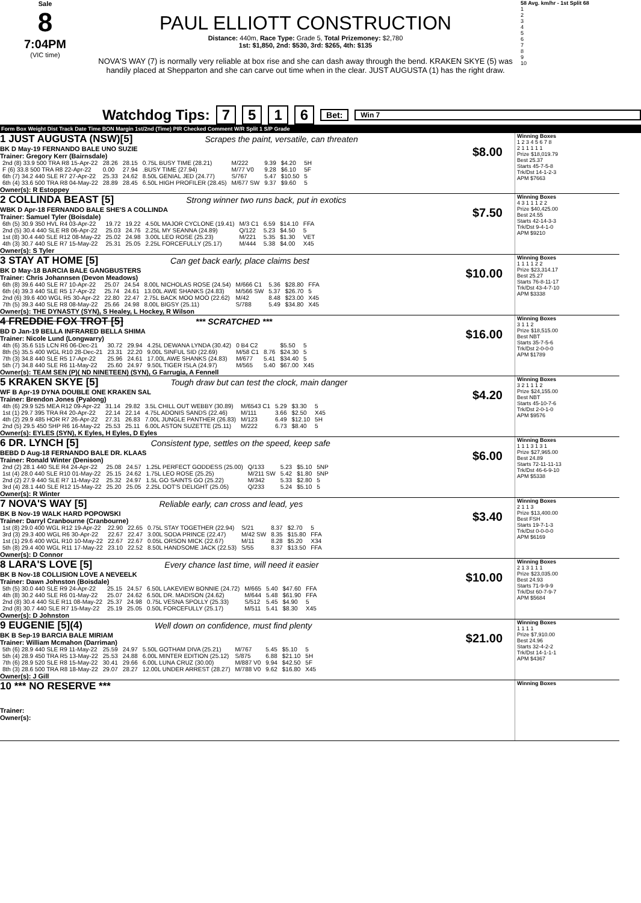Sale
8
7:04PM
(VIC time)
PAUL ELLIOTT CONSTRUCTION
Distance: 440m, Race Type: Grade 5, Total Prizemoney: $2,780
1st: $1,850, 2nd: $530, 3rd: $265, 4th: $135
NOVA'S WAY (7) is normally very reliable at box rise and she can dash away through the bend. KRAKEN SKYE (5) was handily placed at Shepparton and she can carve out time when in the clear. JUST AUGUSTA (1) has the right draw.
58 Avg. km/hr - 1st Split 68
1
2
3
4
5
6
7
8
9
10
Watchdog Tips: 7 5 1 6 Bet: Win 7
Form Box Weight Dist Track Date Time BON Margin 1st/2nd (Time) PIR Checked Comment W/R Split 1 S/P Grade
1 JUST AUGUSTA (NSW)[5] Scrapes the paint, versatile, can threaten
BK D May-19 FERNANDO BALE UNO SUZIE $8.00
Trainer: Gregory Kerr (Bairnsdale)
| 2nd (8) 33.9 500 TRA R8 15-Apr-22 | 28.26 | 28.15 | 0.75L BUSY TIME (28.21) | M/222 | 9.39 | $4.20 | 5H |
| F (6) 33.8 500 TRA R8 22-Apr-22 | 0.00 | 27.94 | .BUSY TIME (27.94) | M/77 V0 | 9.28 | $6.10 | 5F |
| 6th (7) 34.2 440 SLE R7 27-Apr-22 | 25.33 | 24.62 | 8.50L GENIAL JED (24.77) | S/767 | 5.47 | $10.50 | 5 |
| 6th (4) 33.6 500 TRA R8 04-May-22 | 28.89 | 28.45 | 6.50L HIGH PROFILER (28.45) | M/677 SW | 9.37 | $9.60 | 5 |
Owner(s): R Estoppey
Winning Boxes
1 2 3 4 5 6 7 8
2 1 1 1 1 1
Prize $18,019.79
Best 25.37
Starts 45-7-5-8
Trk/Dst 14-1-2-3
APM $7663
2 COLLINDA BEAST [5] Strong winner two runs back, put in exotics
WBK D Apr-18 FERNANDO BALE SHE'S A COLLINDA $7.50
Trainer: Samuel Tyler (Boisdale)
| 6th (5) 30.9 350 HVL R4 03-Apr-22 | 19.72 | 19.22 | 4.50L MAJOR CYCLONE (19.41) | M/3 C1 | 6.59 | $14.10 | FFA |
| 2nd (5) 30.4 440 SLE R8 06-Apr-22 | 25.03 | 24.76 | 2.25L MY SEANNA (24.89) | Q/122 | 5.23 | $4.50 | 5 |
| 1st (8) 30.4 440 SLE R12 08-May-22 | 25.02 | 24.98 | 3.00L LEO ROSE (25.23) | M/221 | 5.35 | $1.30 | VET |
| 4th (3) 30.7 440 SLE R7 15-May-22 | 25.31 | 25.05 | 2.25L FORCEFULLY (25.17) | M/444 | 5.38 | $4.00 | X45 |
Owner(s): S Tyler
Winning Boxes
4 3 1 1 1 2 2
Prize $40,425.00
Best 24.55
Starts 42-14-3-3
Trk/Dst 9-4-1-0
APM $9210
3 STAY AT HOME [5] Can get back early, place claims best
BK D May-18 BARCIA BALE GANGBUSTERS $10.00
Trainer: Chris Johannsen (Devon Meadows)
| 6th (8) 39.6 440 SLE R7 10-Apr-22 | 25.07 | 24.54 | 8.00L NICHOLAS ROSE (24.54) | M/666 C1 | 5.36 | $28.80 | FFA |
| 6th (4) 39.3 440 SLE R5 17-Apr-22 | 25.74 | 24.61 | 13.00L AWE SHANKS (24.83) | M/566 SW | 5.37 | $26.70 | 5 |
| 2nd (6) 39.6 400 WGL R5 30-Apr-22 | 22.80 | 22.47 | 2.75L BACK MOO MOO (22.62) | M/42 | 8.48 | $23.00 | X45 |
| 7th (5) 39.3 440 SLE R8 08-May-22 | 25.66 | 24.98 | 8.00L BIGSY (25.11) | S/788 | 5.49 | $34.80 | X45 |
Owner(s): THE DYNASTY (SYN), S Healey, L Hockey, R Wilson
Winning Boxes
1 1 1 1 2 2
Prize $23,314.17
Best 25.27
Starts 76-8-11-17
Trk/Dst 43-4-7-10
APM $3338
4 FREDDIE FOX TROT [5] *** SCRATCHED ***
BD D Jan-19 BELLA INFRARED BELLA SHIMA $16.00
Trainer: Nicole Lund (Longwarry)
| 4th (6) 35.6 515 LCN R6 06-Dec-21 | 30.72 | 29.94 | 4.25L DEWANA LYNDA (30.42) | 0 B4 C2 | | $5.50 | 5 |
| 8th (5) 35.5 400 WGL R10 28-Dec-21 | 23.31 | 22.20 | 9.00L SINFUL SID (22.69) | M/58 C1 | 8.76 | $24.30 | 5 |
| 7th (3) 34.8 440 SLE R5 17-Apr-22 | 25.96 | 24.61 | 17.00L AWE SHANKS (24.83) | M/677 | 5.41 | $34.40 | 5 |
| 5th (7) 34.8 440 SLE R6 11-May-22 | 25.60 | 24.97 | 9.50L TIGER ISLA (24.97) | M/565 | 5.40 | $67.00 | X45 |
Owner(s): TEAM SEN (P)( ND NINETEEN) (SYN), G Farrugia, A Fennell
Winning Boxes
3 1 1 2
Prize $18,515.00
Best NBT
Starts 35-7-5-6
Trk/Dst 2-0-0-0
APM $1789
5 KRAKEN SKYE [5] Tough draw but can test the clock, main danger
WF B Apr-19 DYNA DOUBLE ONE KRAKEN SAL $4.20
Trainer: Brendon Jones (Pyalong)
| 4th (6) 29.9 525 MEA R12 09-Apr-22 | 31.14 | 29.82 | 3.5L CHILL OUT WEBBY (30.89) | M/6543 C1 | 5.29 | $3.30 | 5 |
| 1st (1) 29.7 395 TRA R4 20-Apr-22 | 22.14 | 22.14 | 4.75L ADONIS SANDS (22.46) | M/111 | 3.66 | $2.50 | X45 |
| 4th (2) 29.9 485 HOR R7 26-Apr-22 | 27.31 | 26.83 | 7.00L JUNGLE PANTHER (26.83) | M/123 | 6.49 | $12.10 | 5H |
| 2nd (5) 29.5 450 SHP R6 16-May-22 | 25.53 | 25.11 | 6.00L ASTON SUZETTE (25.11) | M/222 | 6.73 | $8.40 | 5 |
Owner(s): EYLES (SYN), K Eyles, H Eyles, D Eyles
Winning Boxes
3 2 1 1 1 2
Prize $24,155.00
Best NBT
Starts 45-10-7-6
Trk/Dst 2-0-1-0
APM $9576
6 DR. LYNCH [5] Consistent type, settles on the speed, keep safe
BEBD D Aug-18 FERNANDO BALE DR. KLAAS $6.00
Trainer: Ronald Winter (Denison)
| 2nd (2) 28.1 440 SLE R4 24-Apr-22 | 25.08 | 24.57 | 1.25L PERFECT GODDESS (25.00) | Q/133 | 5.23 | $5.10 | 5NP |
| 1st (4) 28.0 440 SLE R10 01-May-22 | 25.15 | 24.62 | 1.75L LEO ROSE (25.25) | M/211 SW | 5.42 | $1.80 | 5NP |
| 2nd (2) 27.9 440 SLE R7 11-May-22 | 25.32 | 24.97 | 1.5L GO SAINTS GO (25.22) | M/342 | 5.33 | $2.80 | 5 |
| 3rd (4) 28.1 440 SLE R12 15-May-22 | 25.20 | 25.05 | 2.25L DOT'S DELIGHT (25.05) | Q/233 | 5.24 | $5.10 | 5 |
Owner(s): R Winter
Winning Boxes
1 1 1 3 1 3 1
Prize $27,965.00
Best 24.89
Starts 72-11-11-13
Trk/Dst 46-6-9-10
APM $5338
7 NOVA'S WAY [5] Reliable early, can cross and lead, yes
BK B Nov-19 WALK HARD POPOWSKI $3.40
Trainer: Darryl Cranbourne (Cranbourne)
| 1st (8) 29.0 400 WGL R12 19-Apr-22 | 22.90 | 22.65 | 0.75L STAY TOGETHER (22.94) | S/21 | 8.37 | $2.70 | 5 |
| 3rd (3) 29.3 400 WGL R6 30-Apr-22 | 22.67 | 22.47 | 3.00L SODA PRINCE (22.47) | M/42 SW | 8.35 | $15.80 | FFA |
| 1st (1) 29.6 400 WGL R10 10-May-22 | 22.67 | 22.67 | 0.05L ORSON MICK (22.67) | M/11 | 8.28 | $5.20 | X34 |
| 5th (8) 29.4 400 WGL R11 17-May-22 | 23.10 | 22.52 | 8.50L HANDSOME JACK (22.53) | S/55 | 8.37 | $13.50 | FFA |
Owner(s): D Connor
Winning Boxes
2 1 1 3
Prize $13,400.00
Best FSH
Starts 19-7-1-3
Trk/Dst 0-0-0-0
APM $6169
8 LARA'S LOVE [5] Every chance last time, will need it easier
BK B Nov-18 COLLISION LOVE A NEVEELK $10.00
Trainer: Dawn Johnston (Boisdale)
| 5th (5) 30.0 440 SLE R9 24-Apr-22 | 25.15 | 24.57 | 6.50L LAKEVIEW BONNIE (24.72) | M/665 | 5.40 | $47.60 | FFA |
| 4th (8) 30.2 440 SLE R6 01-May-22 | 25.07 | 24.62 | 6.50L DR. MADISON (24.62) | M/644 | 5.48 | $61.90 | FFA |
| 2nd (8) 30.4 440 SLE R11 08-May-22 | 25.37 | 24.98 | 0.75L VESNA SPOLLY (25.33) | S/512 | 5.45 | $4.90 | 5 |
| 2nd (8) 30.7 440 SLE R7 15-May-22 | 25.19 | 25.05 | 0.50L FORCEFULLY (25.17) | M/511 | 5.41 | $8.30 | X45 |
Owner(s): D Johnston
Winning Boxes
2 1 3 1 1 1
Prize $23,035.00
Best 24.93
Starts 71-9-9-9
Trk/Dst 60-7-9-7
APM $5684
9 EUGENIE [5](4) Well down on confidence, must find plenty
BK B Sep-19 BARCIA BALE MIRIAM $21.00
Trainer: William Mcmahon (Darriman)
| 5th (6) 28.9 440 SLE R9 11-May-22 | 25.59 | 24.97 | 5.50L GOTHAM DIVA (25.21) | M/767 | 5.45 | $5.10 | 5 |
| 5th (4) 28.9 450 TRA R5 13-May-22 | 25.53 | 24.88 | 6.00L MINTER EDITION (25.12) | S/875 | 6.88 | $21.10 | 5H |
| 7th (6) 28.9 520 SLE R8 15-May-22 | 30.41 | 29.66 | 6.00L LUNA CRUZ (30.00) | M/887 V0 | 9.94 | $42.50 | 5F |
| 8th (3) 28.6 500 TRA R8 18-May-22 | 29.07 | 28.27 | 12.00L UNDER ARREST (28.27) | M/788 V0 | 9.62 | $16.80 | X45 |
Owner(s): J Gill
Winning Boxes
1 1 1 1
Prize $7,910.00
Best 24.96
Starts 32-4-2-2
Trk/Dst 14-1-1-1
APM $4367
10 *** NO RESERVE ***
Trainer:
Owner(s):
Winning Boxes